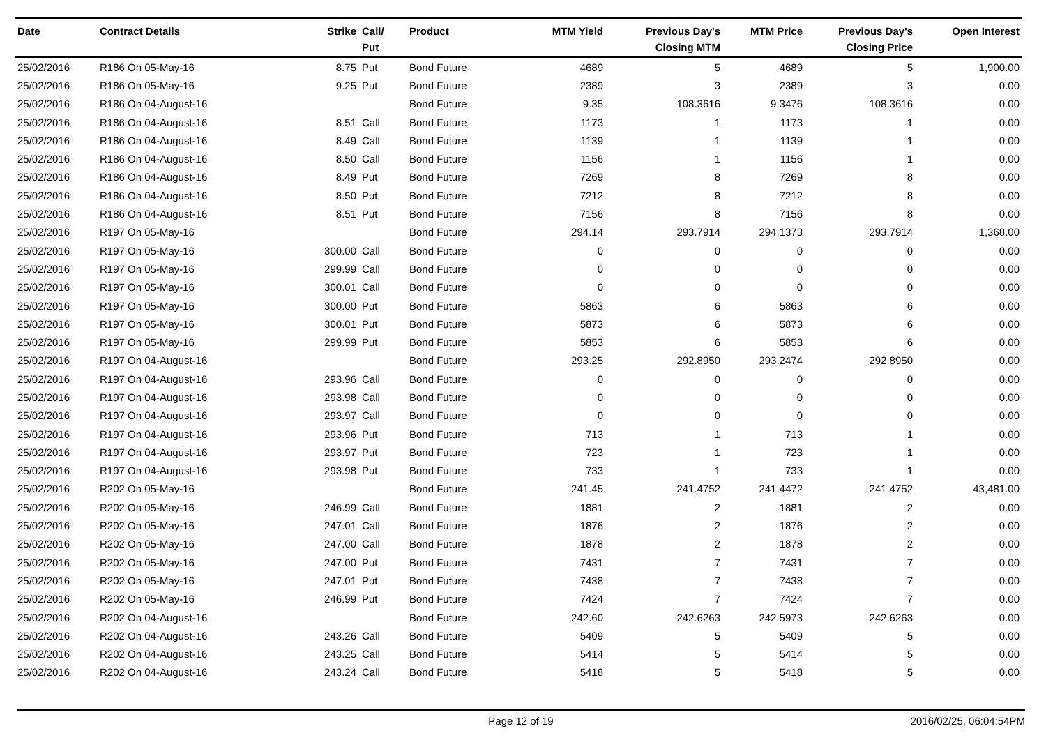| Date | Contract Details | Strike | Call/ Put | Product | MTM Yield | Previous Day's Closing MTM | MTM Price | Previous Day's Closing Price | Open Interest |
| --- | --- | --- | --- | --- | --- | --- | --- | --- | --- |
| 25/02/2016 | R186 On 05-May-16 | 8.75 | Put | Bond Future | 4689 | 5 | 4689 | 5 | 1,900.00 |
| 25/02/2016 | R186 On 05-May-16 | 9.25 | Put | Bond Future | 2389 | 3 | 2389 | 3 | 0.00 |
| 25/02/2016 | R186 On 04-August-16 | | | Bond Future | 9.35 | 108.3616 | 9.3476 | 108.3616 | 0.00 |
| 25/02/2016 | R186 On 04-August-16 | 8.51 | Call | Bond Future | 1173 | 1 | 1173 | 1 | 0.00 |
| 25/02/2016 | R186 On 04-August-16 | 8.49 | Call | Bond Future | 1139 | 1 | 1139 | 1 | 0.00 |
| 25/02/2016 | R186 On 04-August-16 | 8.50 | Call | Bond Future | 1156 | 1 | 1156 | 1 | 0.00 |
| 25/02/2016 | R186 On 04-August-16 | 8.49 | Put | Bond Future | 7269 | 8 | 7269 | 8 | 0.00 |
| 25/02/2016 | R186 On 04-August-16 | 8.50 | Put | Bond Future | 7212 | 8 | 7212 | 8 | 0.00 |
| 25/02/2016 | R186 On 04-August-16 | 8.51 | Put | Bond Future | 7156 | 8 | 7156 | 8 | 0.00 |
| 25/02/2016 | R197 On 05-May-16 | | | Bond Future | 294.14 | 293.7914 | 294.1373 | 293.7914 | 1,368.00 |
| 25/02/2016 | R197 On 05-May-16 | 300.00 | Call | Bond Future | 0 | 0 | 0 | 0 | 0.00 |
| 25/02/2016 | R197 On 05-May-16 | 299.99 | Call | Bond Future | 0 | 0 | 0 | 0 | 0.00 |
| 25/02/2016 | R197 On 05-May-16 | 300.01 | Call | Bond Future | 0 | 0 | 0 | 0 | 0.00 |
| 25/02/2016 | R197 On 05-May-16 | 300.00 | Put | Bond Future | 5863 | 6 | 5863 | 6 | 0.00 |
| 25/02/2016 | R197 On 05-May-16 | 300.01 | Put | Bond Future | 5873 | 6 | 5873 | 6 | 0.00 |
| 25/02/2016 | R197 On 05-May-16 | 299.99 | Put | Bond Future | 5853 | 6 | 5853 | 6 | 0.00 |
| 25/02/2016 | R197 On 04-August-16 | | | Bond Future | 293.25 | 292.8950 | 293.2474 | 292.8950 | 0.00 |
| 25/02/2016 | R197 On 04-August-16 | 293.96 | Call | Bond Future | 0 | 0 | 0 | 0 | 0.00 |
| 25/02/2016 | R197 On 04-August-16 | 293.98 | Call | Bond Future | 0 | 0 | 0 | 0 | 0.00 |
| 25/02/2016 | R197 On 04-August-16 | 293.97 | Call | Bond Future | 0 | 0 | 0 | 0 | 0.00 |
| 25/02/2016 | R197 On 04-August-16 | 293.96 | Put | Bond Future | 713 | 1 | 713 | 1 | 0.00 |
| 25/02/2016 | R197 On 04-August-16 | 293.97 | Put | Bond Future | 723 | 1 | 723 | 1 | 0.00 |
| 25/02/2016 | R197 On 04-August-16 | 293.98 | Put | Bond Future | 733 | 1 | 733 | 1 | 0.00 |
| 25/02/2016 | R202 On 05-May-16 | | | Bond Future | 241.45 | 241.4752 | 241.4472 | 241.4752 | 43,481.00 |
| 25/02/2016 | R202 On 05-May-16 | 246.99 | Call | Bond Future | 1881 | 2 | 1881 | 2 | 0.00 |
| 25/02/2016 | R202 On 05-May-16 | 247.01 | Call | Bond Future | 1876 | 2 | 1876 | 2 | 0.00 |
| 25/02/2016 | R202 On 05-May-16 | 247.00 | Call | Bond Future | 1878 | 2 | 1878 | 2 | 0.00 |
| 25/02/2016 | R202 On 05-May-16 | 247.00 | Put | Bond Future | 7431 | 7 | 7431 | 7 | 0.00 |
| 25/02/2016 | R202 On 05-May-16 | 247.01 | Put | Bond Future | 7438 | 7 | 7438 | 7 | 0.00 |
| 25/02/2016 | R202 On 05-May-16 | 246.99 | Put | Bond Future | 7424 | 7 | 7424 | 7 | 0.00 |
| 25/02/2016 | R202 On 04-August-16 | | | Bond Future | 242.60 | 242.6263 | 242.5973 | 242.6263 | 0.00 |
| 25/02/2016 | R202 On 04-August-16 | 243.26 | Call | Bond Future | 5409 | 5 | 5409 | 5 | 0.00 |
| 25/02/2016 | R202 On 04-August-16 | 243.25 | Call | Bond Future | 5414 | 5 | 5414 | 5 | 0.00 |
| 25/02/2016 | R202 On 04-August-16 | 243.24 | Call | Bond Future | 5418 | 5 | 5418 | 5 | 0.00 |
Page 12 of 19 2016/02/25, 06:04:54PM